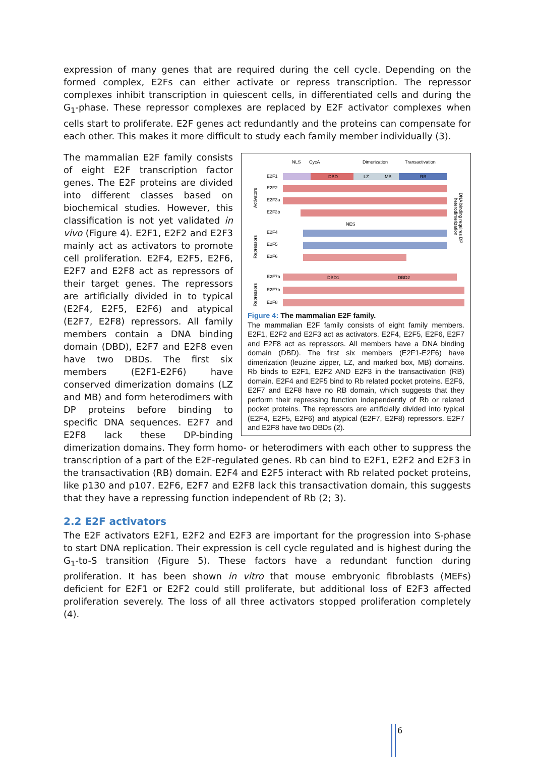expression of many genes that are required during the cell cycle. Depending on the formed complex, E2Fs can either activate or repress transcription. The repressor complexes inhibit transcription in quiescent cells, in differentiated cells and during the G<sub>1</sub>-phase. These repressor complexes are replaced by E2F activator complexes when cells start to proliferate. E2F genes act redundantly and the proteins can compensate for each other. This makes it more difficult to study each family member individually (3).
NLS
CycA
Dimerization
Transactivation
Activators
Repressors
Repressors
DNA binding requires DP
heterodimerization
E2F1
DBD
LZ
MB
RB
E2F2
E2F3a
E2F3b
NES
E2F4
E2F5
E2F6
E2F7a
DBD1
DBD2
E2F7b
E2F8
Figure 4: The mammalian E2F family.
The mammalian E2F family consists of eight family members. E2F1, E2F2 and E2F3 act as activators. E2F4, E2F5, E2F6, E2F7 and E2F8 act as repressors. All members have a DNA binding domain (DBD). The first six members (E2F1-E2F6) have dimerization (leuzine zipper, LZ, and marked box, MB) domains. Rb binds to E2F1, E2F2 AND E2F3 in the transactivation (RB) domain. E2F4 and E2F5 bind to Rb related pocket proteins. E2F6, E2F7 and E2F8 have no RB domain, which suggests that they perform their repressing function independently of Rb or related pocket proteins. The repressors are artificially divided into typical (E2F4, E2F5, E2F6) and atypical (E2F7, E2F8) repressors. E2F7 and E2F8 have two DBDs (2).
The mammalian E2F family consists of eight E2F transcription factor genes. The E2F proteins are divided into different classes based on biochemical studies. However, this classification is not yet validated in vivo (Figure 4). E2F1, E2F2 and E2F3 mainly act as activators to promote cell proliferation. E2F4, E2F5, E2F6, E2F7 and E2F8 act as repressors of their target genes. The repressors are artificially divided in to typical (E2F4, E2F5, E2F6) and atypical (E2F7, E2F8) repressors. All family members contain a DNA binding domain (DBD), E2F7 and E2F8 even have two DBDs. The first six members (E2F1-E2F6) have conserved dimerization domains (LZ and MB) and form heterodimers with DP proteins before binding to specific DNA sequences. E2F7 and E2F8 lack these DP-binding dimerization domains. They form homo- or heterodimers with each other to suppress the transcription of a part of the E2F-regulated genes. Rb can bind to E2F1, E2F2 and E2F3 in the transactivation (RB) domain. E2F4 and E2F5 interact with Rb related pocket proteins, like p130 and p107. E2F6, E2F7 and E2F8 lack this transactivation domain, this suggests that they have a repressing function independent of Rb (2; 3).
2.2 E2F activators
The E2F activators E2F1, E2F2 and E2F3 are important for the progression into S-phase to start DNA replication. Their expression is cell cycle regulated and is highest during the G<sub>1</sub>-to-S transition (Figure 5). These factors have a redundant function during proliferation. It has been shown in vitro that mouse embryonic fibroblasts (MEFs) deficient for E2F1 or E2F2 could still proliferate, but additional loss of E2F3 affected proliferation severely. The loss of all three activators stopped proliferation completely (4).
6